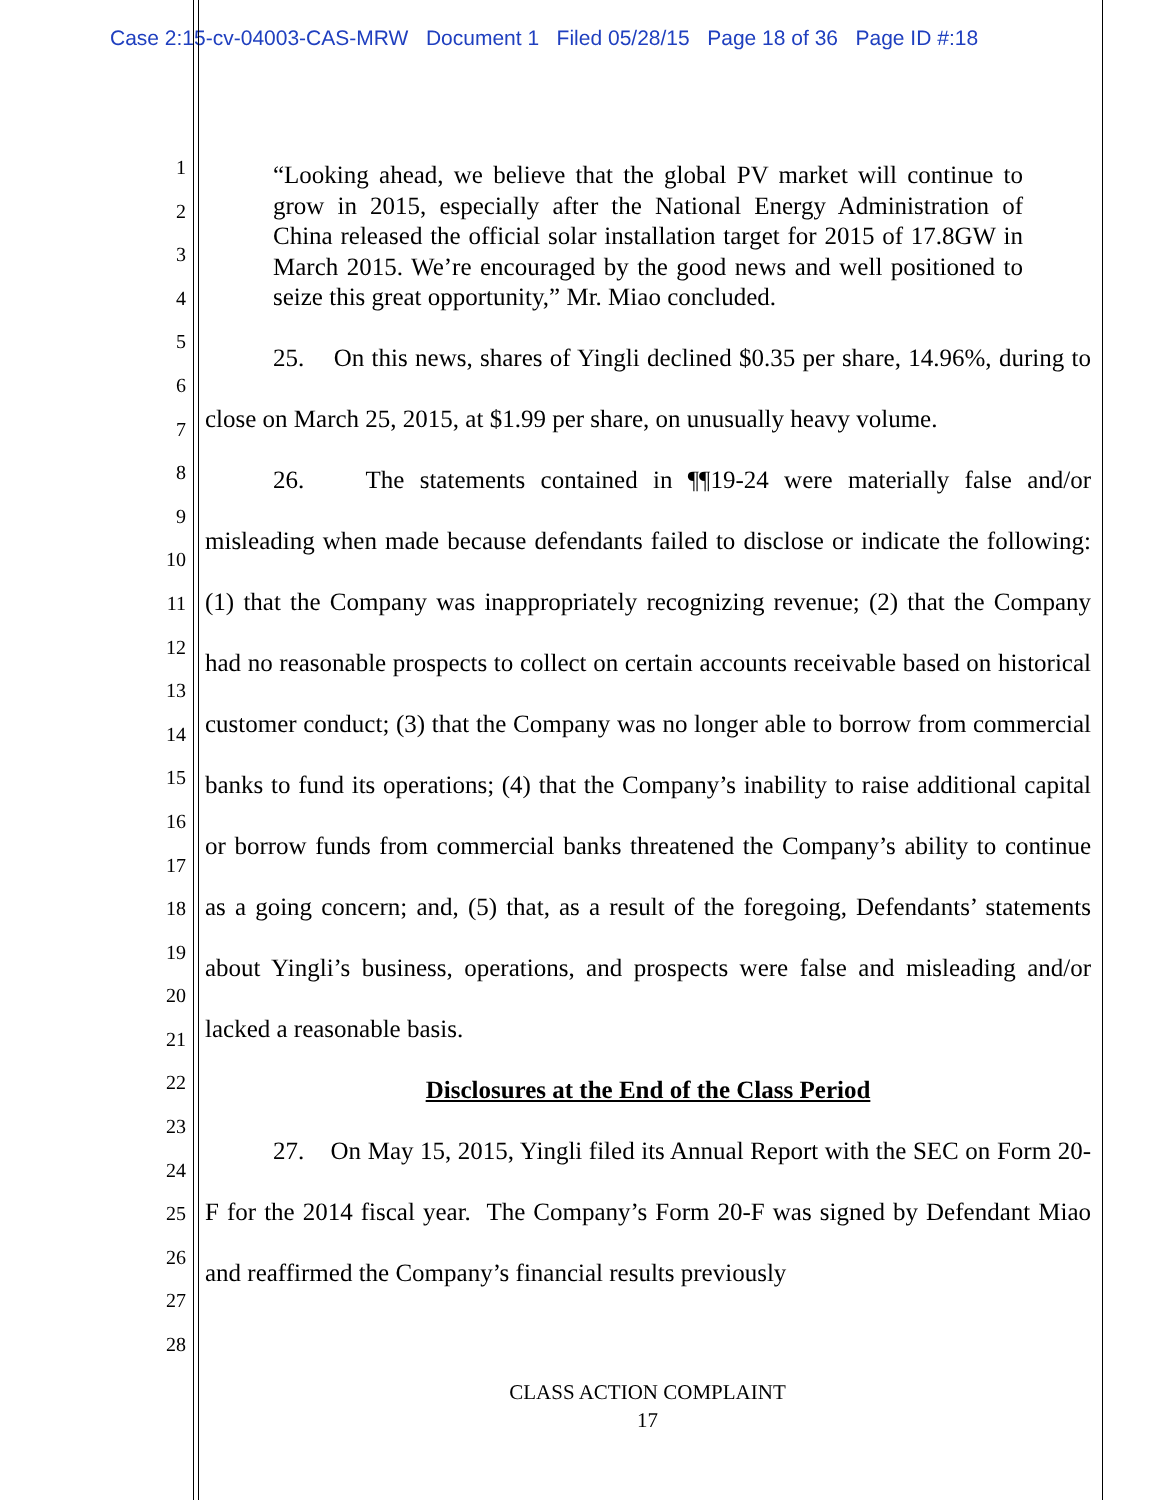Case 2:15-cv-04003-CAS-MRW Document 1 Filed 05/28/15 Page 18 of 36 Page ID #:18
1
2
3
4
5
6
7
8
9
10
11
12
13
14
15
16
17
18
19
20
21
22
23
24
25
26
27
28
“Looking ahead, we believe that the global PV market will continue to grow in 2015, especially after the National Energy Administration of China released the official solar installation target for 2015 of 17.8GW in March 2015. We’re encouraged by the good news and well positioned to seize this great opportunity,” Mr. Miao concluded.
25. On this news, shares of Yingli declined $0.35 per share, 14.96%, during to close on March 25, 2015, at $1.99 per share, on unusually heavy volume.
26. The statements contained in ¶¶19-24 were materially false and/or misleading when made because defendants failed to disclose or indicate the following: (1) that the Company was inappropriately recognizing revenue; (2) that the Company had no reasonable prospects to collect on certain accounts receivable based on historical customer conduct; (3) that the Company was no longer able to borrow from commercial banks to fund its operations; (4) that the Company’s inability to raise additional capital or borrow funds from commercial banks threatened the Company’s ability to continue as a going concern; and, (5) that, as a result of the foregoing, Defendants’ statements about Yingli’s business, operations, and prospects were false and misleading and/or lacked a reasonable basis.
Disclosures at the End of the Class Period
27. On May 15, 2015, Yingli filed its Annual Report with the SEC on Form 20-F for the 2014 fiscal year. The Company’s Form 20-F was signed by Defendant Miao and reaffirmed the Company’s financial results previously
CLASS ACTION COMPLAINT
17